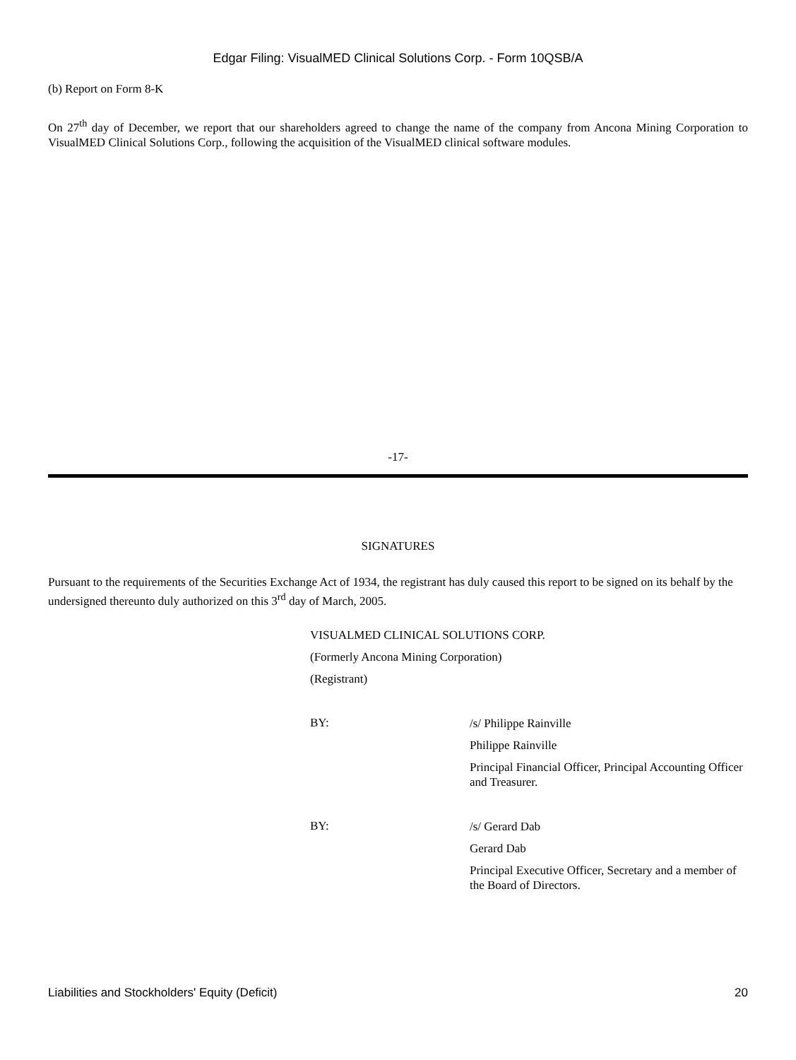Edgar Filing: VisualMED Clinical Solutions Corp. - Form 10QSB/A
(b) Report on Form 8-K
On 27<sup>th</sup> day of December, we report that our shareholders agreed to change the name of the company from Ancona Mining Corporation to VisualMED Clinical Solutions Corp., following the acquisition of the VisualMED clinical software modules.
-17-
SIGNATURES
Pursuant to the requirements of the Securities Exchange Act of 1934, the registrant has duly caused this report to be signed on its behalf by the undersigned thereunto duly authorized on this 3<sup>rd</sup> day of March, 2005.
VISUALMED CLINICAL SOLUTIONS CORP.
(Formerly Ancona Mining Corporation)
(Registrant)
BY:
/s/ Philippe Rainville
Philippe Rainville
Principal Financial Officer, Principal Accounting Officer and Treasurer.
BY:
/s/ Gerard Dab
Gerard Dab
Principal Executive Officer, Secretary and a member of the Board of Directors.
Liabilities and Stockholders' Equity (Deficit) 20